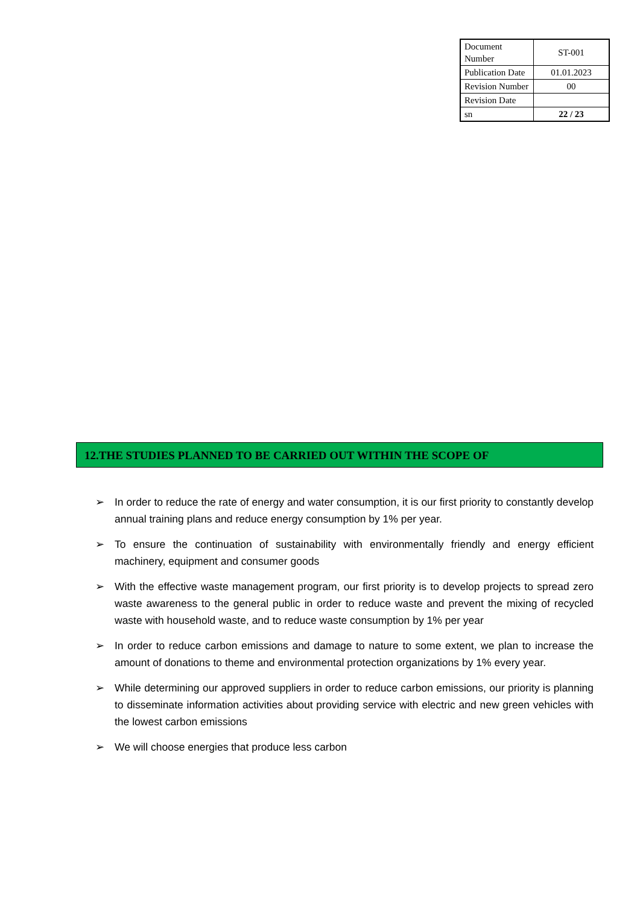| Document Number | ST-001 |
| Publication Date | 01.01.2023 |
| Revision Number | 00 |
| Revision Date | |
| sn | 22 / 23 |
12.THE STUDIES PLANNED TO BE CARRIED OUT WITHIN THE SCOPE OF
➢ In order to reduce the rate of energy and water consumption, it is our first priority to constantly develop annual training plans and reduce energy consumption by 1% per year.
➢ To ensure the continuation of sustainability with environmentally friendly and energy efficient machinery, equipment and consumer goods
➢ With the effective waste management program, our first priority is to develop projects to spread zero waste awareness to the general public in order to reduce waste and prevent the mixing of recycled waste with household waste, and to reduce waste consumption by 1% per year
➢ In order to reduce carbon emissions and damage to nature to some extent, we plan to increase the amount of donations to theme and environmental protection organizations by 1% every year.
➢ While determining our approved suppliers in order to reduce carbon emissions, our priority is planning to disseminate information activities about providing service with electric and new green vehicles with the lowest carbon emissions
➢ We will choose energies that produce less carbon